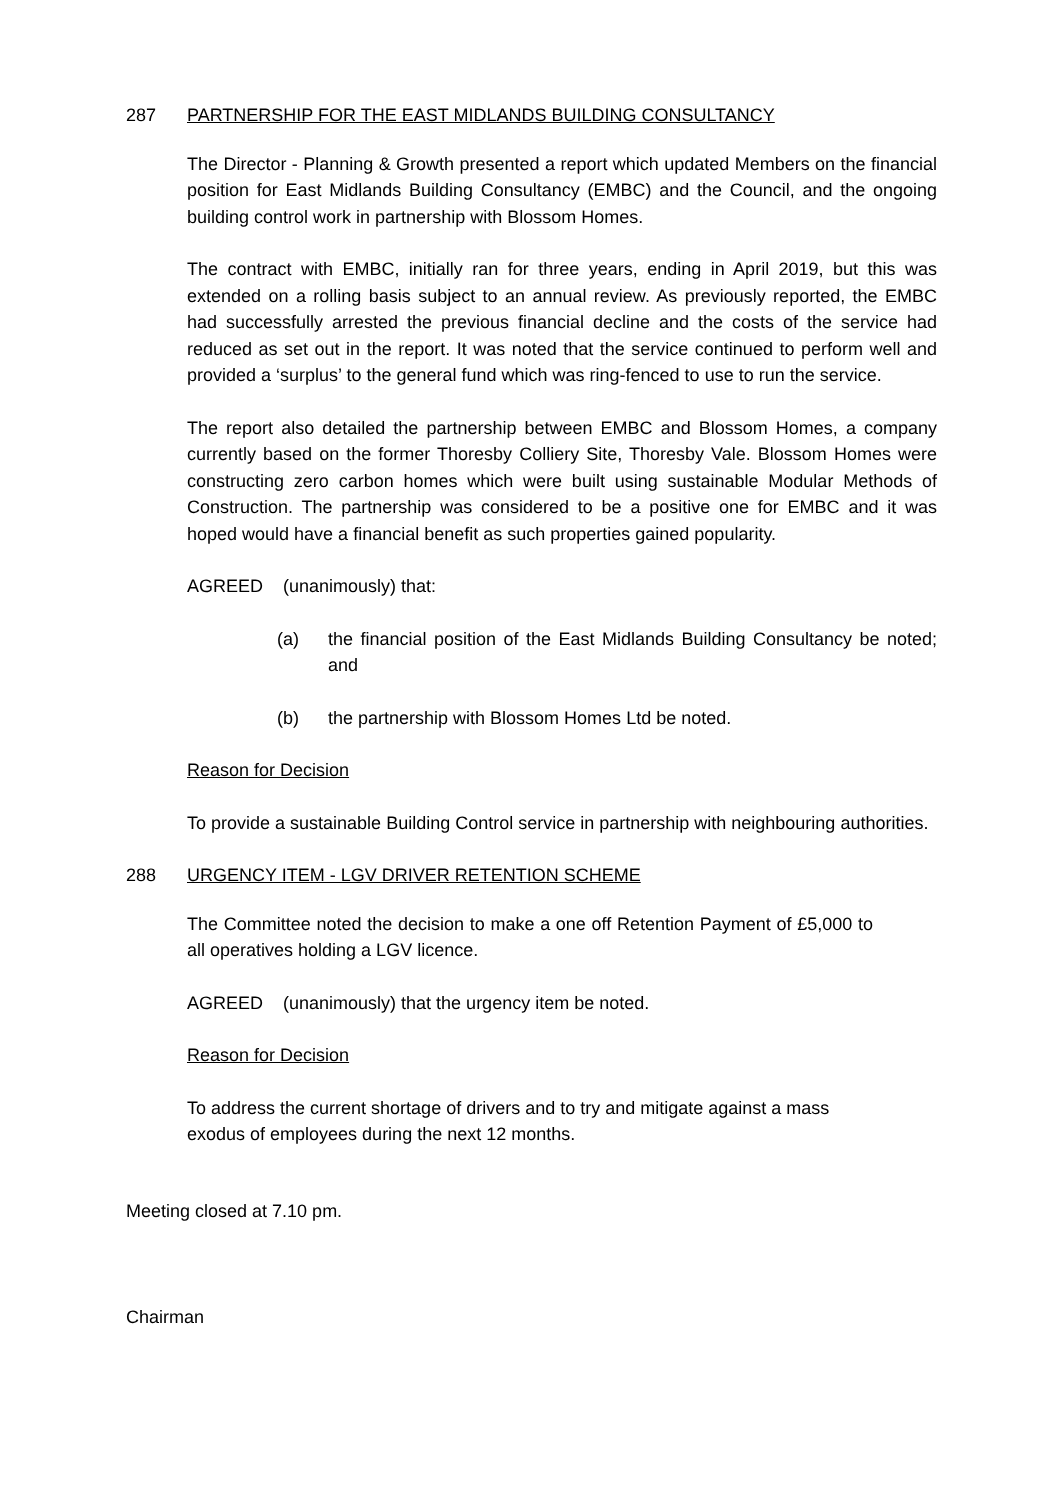287 PARTNERSHIP FOR THE EAST MIDLANDS BUILDING CONSULTANCY
The Director - Planning & Growth presented a report which updated Members on the financial position for East Midlands Building Consultancy (EMBC) and the Council, and the ongoing building control work in partnership with Blossom Homes.
The contract with EMBC, initially ran for three years, ending in April 2019, but this was extended on a rolling basis subject to an annual review. As previously reported, the EMBC had successfully arrested the previous financial decline and the costs of the service had reduced as set out in the report. It was noted that the service continued to perform well and provided a ‘surplus’ to the general fund which was ring-fenced to use to run the service.
The report also detailed the partnership between EMBC and Blossom Homes, a company currently based on the former Thoresby Colliery Site, Thoresby Vale. Blossom Homes were constructing zero carbon homes which were built using sustainable Modular Methods of Construction. The partnership was considered to be a positive one for EMBC and it was hoped would have a financial benefit as such properties gained popularity.
AGREED (unanimously) that:
(a) the financial position of the East Midlands Building Consultancy be noted; and
(b) the partnership with Blossom Homes Ltd be noted.
Reason for Decision
To provide a sustainable Building Control service in partnership with neighbouring authorities.
288 URGENCY ITEM - LGV DRIVER RETENTION SCHEME
The Committee noted the decision to make a one off Retention Payment of £5,000 to all operatives holding a LGV licence.
AGREED (unanimously) that the urgency item be noted.
Reason for Decision
To address the current shortage of drivers and to try and mitigate against a mass exodus of employees during the next 12 months.
Meeting closed at 7.10 pm.
Chairman